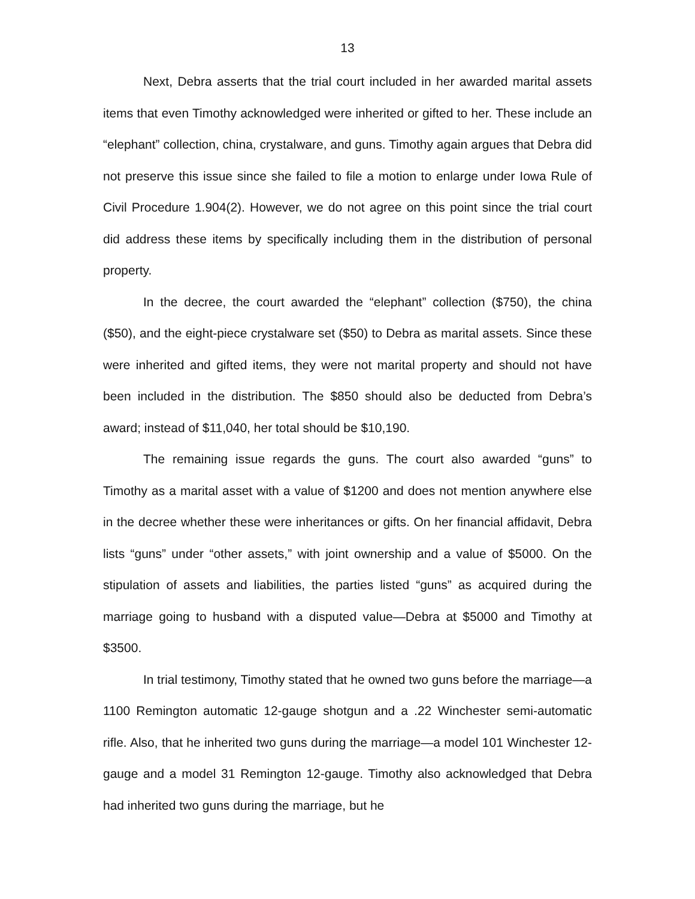13
Next, Debra asserts that the trial court included in her awarded marital assets items that even Timothy acknowledged were inherited or gifted to her. These include an “elephant” collection, china, crystalware, and guns. Timothy again argues that Debra did not preserve this issue since she failed to file a motion to enlarge under Iowa Rule of Civil Procedure 1.904(2). However, we do not agree on this point since the trial court did address these items by specifically including them in the distribution of personal property.
In the decree, the court awarded the “elephant” collection ($750), the china ($50), and the eight-piece crystalware set ($50) to Debra as marital assets. Since these were inherited and gifted items, they were not marital property and should not have been included in the distribution. The $850 should also be deducted from Debra’s award; instead of $11,040, her total should be $10,190.
The remaining issue regards the guns. The court also awarded “guns” to Timothy as a marital asset with a value of $1200 and does not mention anywhere else in the decree whether these were inheritances or gifts. On her financial affidavit, Debra lists “guns” under “other assets,” with joint ownership and a value of $5000. On the stipulation of assets and liabilities, the parties listed “guns” as acquired during the marriage going to husband with a disputed value—Debra at $5000 and Timothy at $3500.
In trial testimony, Timothy stated that he owned two guns before the marriage—a 1100 Remington automatic 12-gauge shotgun and a .22 Winchester semi-automatic rifle. Also, that he inherited two guns during the marriage—a model 101 Winchester 12-gauge and a model 31 Remington 12-gauge. Timothy also acknowledged that Debra had inherited two guns during the marriage, but he